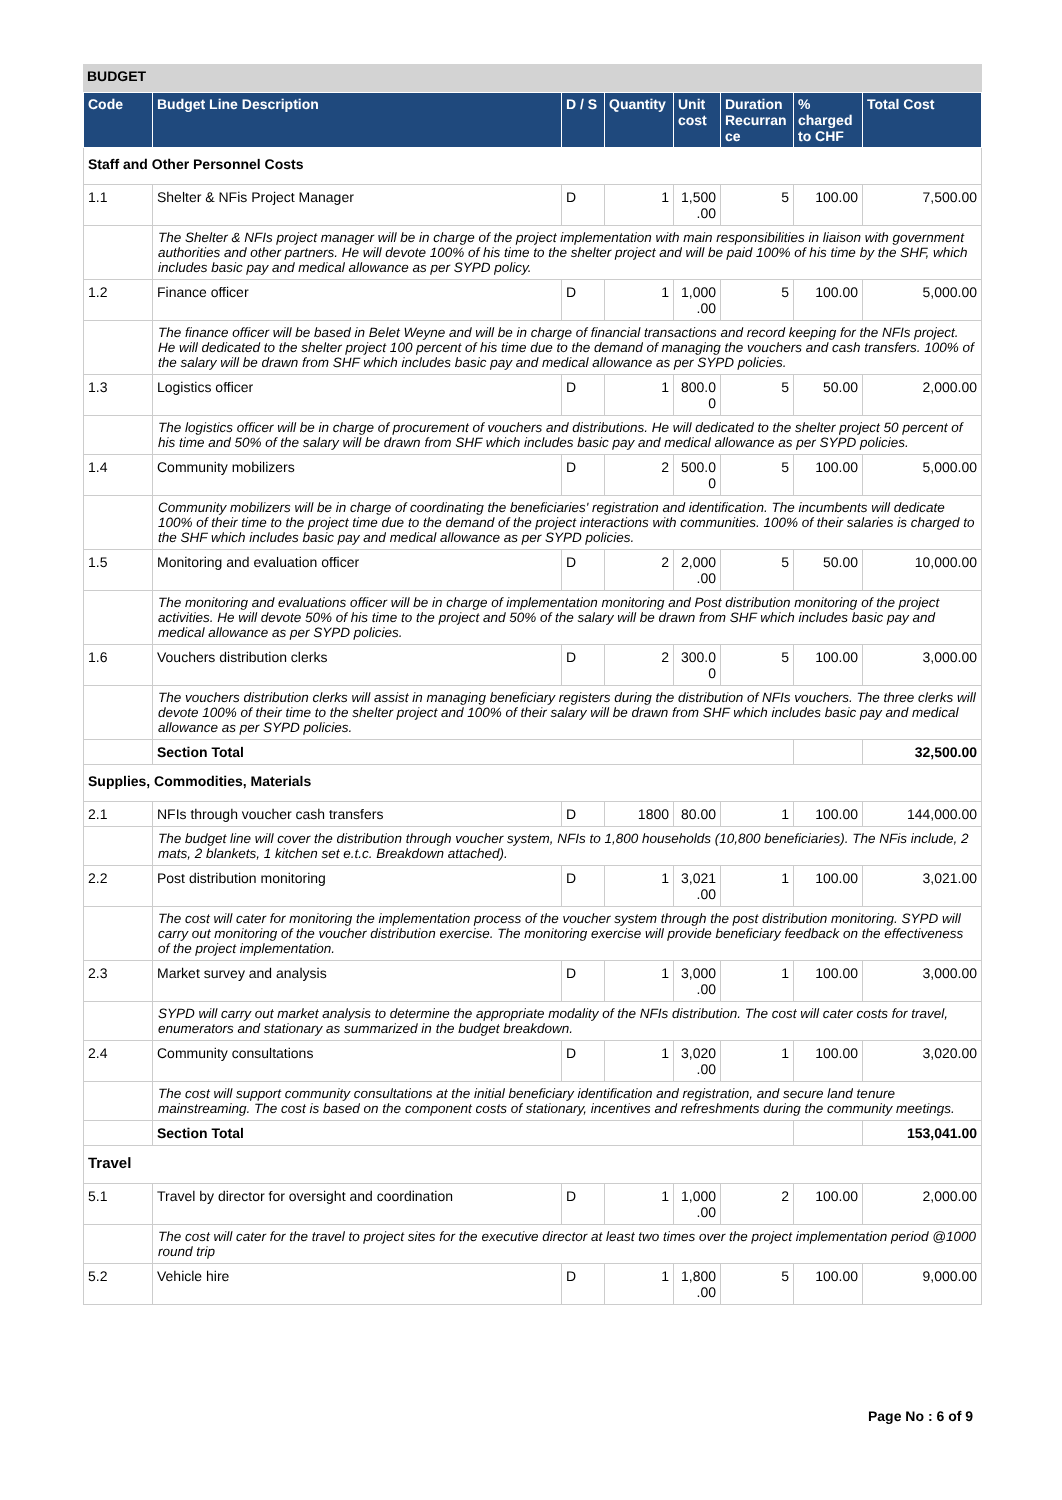BUDGET
| Code | Budget Line Description | D / S | Quantity | Unit cost | Duration Recurran ce | % charged to CHF | Total Cost |
| --- | --- | --- | --- | --- | --- | --- | --- |
| Staff and Other Personnel Costs | | | | | | | |
| 1.1 | Shelter & NFis Project Manager | D | 1 | 1,500 .00 | 5 | 100.00 | 7,500.00 |
| | The Shelter & NFIs project manager will be in charge of the project implementation with main responsibilities in liaison with government authorities and other partners. He will devote 100% of his time to the shelter project and will be paid 100% of his time by the SHF, which includes basic pay and medical allowance as per SYPD policy. | | | | | | |
| 1.2 | Finance officer | D | 1 | 1,000 .00 | 5 | 100.00 | 5,000.00 |
| | The finance officer will be based in Belet Weyne and will be in charge of financial transactions and record keeping for the NFIs project. He will dedicated to the shelter project 100 percent of his time due to the demand of managing the vouchers and cash transfers. 100% of the salary will be drawn from SHF which includes basic pay and medical allowance as per SYPD policies. | | | | | | |
| 1.3 | Logistics officer | D | 1 | 800.0 0 | 5 | 50.00 | 2,000.00 |
| | The logistics officer will be in charge of procurement of vouchers and distributions. He will dedicated to the shelter project 50 percent of his time and 50% of the salary will be drawn from SHF which includes basic pay and medical allowance as per SYPD policies. | | | | | | |
| 1.4 | Community mobilizers | D | 2 | 500.0 0 | 5 | 100.00 | 5,000.00 |
| | Community mobilizers will be in charge of coordinating the beneficiaries' registration and identification. The incumbents will dedicate 100% of their time to the project time due to the demand of the project interactions with communities. 100% of their salaries is charged to the SHF which includes basic pay and medical allowance as per SYPD policies. | | | | | | |
| 1.5 | Monitoring and evaluation officer | D | 2 | 2,000 .00 | 5 | 50.00 | 10,000.00 |
| | The monitoring and evaluations officer will be in charge of implementation monitoring and Post distribution monitoring of the project activities. He will devote 50% of his time to the project and 50% of the salary will be drawn from SHF which includes basic pay and medical allowance as per SYPD policies. | | | | | | |
| 1.6 | Vouchers distribution clerks | D | 2 | 300.0 0 | 5 | 100.00 | 3,000.00 |
| | The vouchers distribution clerks will assist in managing beneficiary registers during the distribution of NFIs vouchers. The three clerks will devote 100% of their time to the shelter project and 100% of their salary will be drawn from SHF which includes basic pay and medical allowance as per SYPD policies. | | | | | | |
| | Section Total | | | | | | 32,500.00 |
| Supplies, Commodities, Materials | | | | | | | |
| 2.1 | NFIs through voucher cash transfers | D | 1800 | 80.00 | 1 | 100.00 | 144,000.00 |
| | The budget line will cover the distribution through voucher system, NFIs to 1,800 households (10,800 beneficiaries). The NFis include, 2 mats, 2 blankets, 1 kitchen set e.t.c. Breakdown attached). | | | | | | |
| 2.2 | Post distribution monitoring | D | 1 | 3,021 .00 | 1 | 100.00 | 3,021.00 |
| | The cost will cater for monitoring the implementation process of the voucher system through the post distribution monitoring. SYPD will carry out monitoring of the voucher distribution exercise. The monitoring exercise will provide beneficiary feedback on the effectiveness of the project implementation. | | | | | | |
| 2.3 | Market survey and analysis | D | 1 | 3,000 .00 | 1 | 100.00 | 3,000.00 |
| | SYPD will carry out market analysis to determine the appropriate modality of the NFIs distribution. The cost will cater costs for travel, enumerators and stationary as summarized in the budget breakdown. | | | | | | |
| 2.4 | Community consultations | D | 1 | 3,020 .00 | 1 | 100.00 | 3,020.00 |
| | The cost will support community consultations at the initial beneficiary identification and registration, and secure land tenure mainstreaming. The cost is based on the component costs of stationary, incentives and refreshments during the community meetings. | | | | | | |
| | Section Total | | | | | | 153,041.00 |
| Travel | | | | | | | |
| 5.1 | Travel by director for oversight and coordination | D | 1 | 1,000 .00 | 2 | 100.00 | 2,000.00 |
| | The cost will cater for the travel to project sites for the executive director at least two times over the project implementation period @1000 round trip | | | | | | |
| 5.2 | Vehicle hire | D | 1 | 1,800 .00 | 5 | 100.00 | 9,000.00 |
Page No : 6 of 9